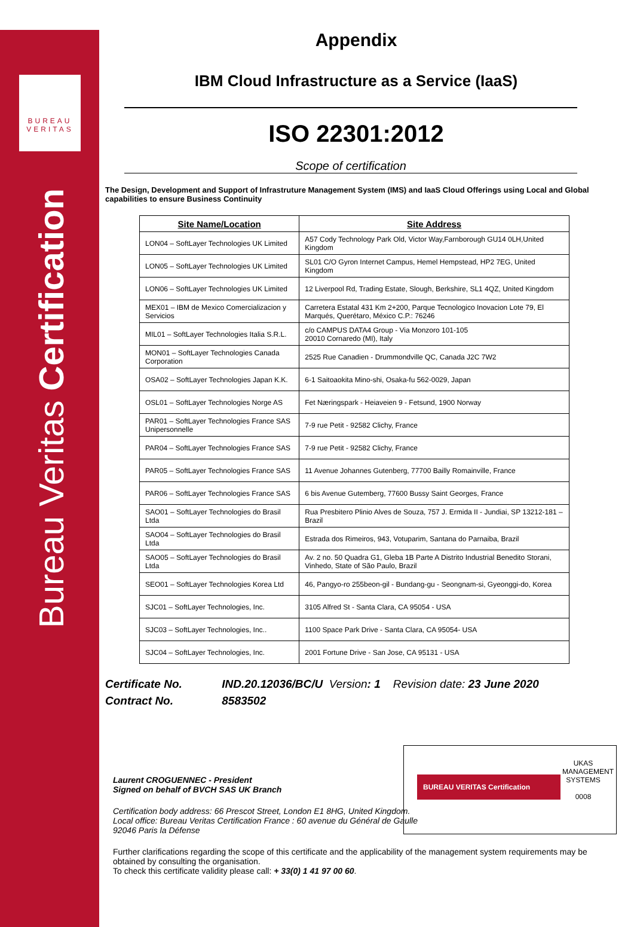BUREAU
VERITAS
Bureau Veritas Certification
BUREAU VERITAS Certification
UKAS MANAGEMENT SYSTEMS
0008
Appendix
IBM Cloud Infrastructure as a Service (IaaS)
ISO 22301:2012
Scope of certification
The Design, Development and Support of Infrastruture Management System (IMS) and IaaS Cloud Offerings using Local and Global capabilities to ensure Business Continuity
| Site Name/Location | Site Address |
| --- | --- |
| LON04 – SoftLayer Technologies UK Limited | A57 Cody Technology Park Old, Victor Way,Farnborough GU14 0LH,United Kingdom |
| LON05 – SoftLayer Technologies UK Limited | SL01 C/O Gyron Internet Campus, Hemel Hempstead, HP2 7EG, United Kingdom |
| LON06 – SoftLayer Technologies UK Limited | 12 Liverpool Rd, Trading Estate, Slough, Berkshire, SL1 4QZ, United Kingdom |
| MEX01 – IBM de Mexico Comercializacion y Servicios | Carretera Estatal 431 Km 2+200, Parque Tecnologico Inovacion Lote 79, El Marqués, Querétaro, México C.P.: 76246 |
| MIL01 – SoftLayer Technologies Italia S.R.L. | c/o CAMPUS DATA4 Group - Via Monzoro 101-105 20010 Cornaredo (MI), Italy |
| MON01 – SoftLayer Technologies Canada Corporation | 2525 Rue Canadien - Drummondville QC, Canada J2C 7W2 |
| OSA02 – SoftLayer Technologies Japan K.K. | 6-1 Saitoaokita Mino-shi, Osaka-fu 562-0029, Japan |
| OSL01 – SoftLayer Technologies Norge AS | Fet Næringspark - Heiaveien 9 - Fetsund, 1900 Norway |
| PAR01 – SoftLayer Technologies France SAS Unipersonnelle | 7-9 rue Petit - 92582 Clichy, France |
| PAR04 – SoftLayer Technologies France SAS | 7-9 rue Petit - 92582 Clichy, France |
| PAR05 – SoftLayer Technologies France SAS | 11 Avenue Johannes Gutenberg, 77700 Bailly Romainville, France |
| PAR06 – SoftLayer Technologies France SAS | 6 bis Avenue Gutemberg, 77600 Bussy Saint Georges, France |
| SAO01 – SoftLayer Technologies do Brasil Ltda | Rua Presbitero Plinio Alves de Souza, 757 J. Ermida II - Jundiai, SP 13212-181 – Brazil |
| SAO04 – SoftLayer Technologies do Brasil Ltda | Estrada dos Rimeiros, 943, Votuparim, Santana do Parnaiba, Brazil |
| SAO05 – SoftLayer Technologies do Brasil Ltda | Av. 2 no. 50 Quadra G1, Gleba 1B Parte A Distrito Industrial Benedito Storani, Vinhedo, State of São Paulo, Brazil |
| SEO01 – SoftLayer Technologies Korea Ltd | 46, Pangyo-ro 255beon-gil - Bundang-gu - Seongnam-si, Gyeonggi-do, Korea |
| SJC01 – SoftLayer Technologies, Inc. | 3105 Alfred St - Santa Clara, CA 95054 - USA |
| SJC03 – SoftLayer Technologies, Inc.. | 1100 Space Park Drive - Santa Clara, CA 95054- USA |
| SJC04 – SoftLayer Technologies, Inc. | 2001 Fortune Drive - San Jose, CA 95131 - USA |
Certificate No. IND.20.12036/BC/U Version: 1 Revision date: 23 June 2020
Contract No. 8583502
Laurent CROGUENNEC - President
Signed on behalf of BVCH SAS UK Branch
Certification body address: 66 Prescot Street, London E1 8HG, United Kingdom.
Local office: Bureau Veritas Certification France : 60 avenue du Général de Gaulle
92046 Paris la Défense
Further clarifications regarding the scope of this certificate and the applicability of the management system requirements may be obtained by consulting the organisation.
To check this certificate validity please call: + 33(0) 1 41 97 00 60.